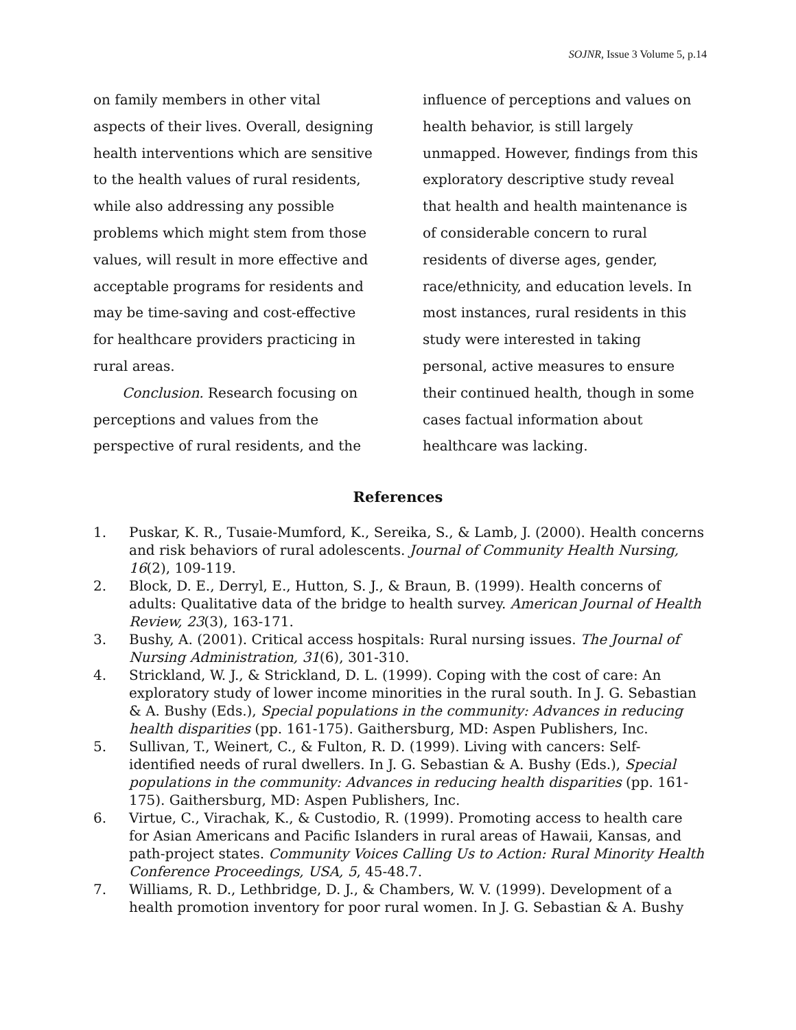SOJNR, Issue 3 Volume 5, p.14
on family members in other vital aspects of their lives. Overall, designing health interventions which are sensitive to the health values of rural residents, while also addressing any possible problems which might stem from those values, will result in more effective and acceptable programs for residents and may be time-saving and cost-effective for healthcare providers practicing in rural areas.
Conclusion. Research focusing on perceptions and values from the perspective of rural residents, and the
influence of perceptions and values on health behavior, is still largely unmapped. However, findings from this exploratory descriptive study reveal that health and health maintenance is of considerable concern to rural residents of diverse ages, gender, race/ethnicity, and education levels. In most instances, rural residents in this study were interested in taking personal, active measures to ensure their continued health, though in some cases factual information about healthcare was lacking.
References
1. Puskar, K. R., Tusaie-Mumford, K., Sereika, S., & Lamb, J. (2000). Health concerns and risk behaviors of rural adolescents. Journal of Community Health Nursing, 16(2), 109-119.
2. Block, D. E., Derryl, E., Hutton, S. J., & Braun, B. (1999). Health concerns of adults: Qualitative data of the bridge to health survey. American Journal of Health Review, 23(3), 163-171.
3. Bushy, A. (2001). Critical access hospitals: Rural nursing issues. The Journal of Nursing Administration, 31(6), 301-310.
4. Strickland, W. J., & Strickland, D. L. (1999). Coping with the cost of care: An exploratory study of lower income minorities in the rural south. In J. G. Sebastian & A. Bushy (Eds.), Special populations in the community: Advances in reducing health disparities (pp. 161-175). Gaithersburg, MD: Aspen Publishers, Inc.
5. Sullivan, T., Weinert, C., & Fulton, R. D. (1999). Living with cancers: Self-identified needs of rural dwellers. In J. G. Sebastian & A. Bushy (Eds.), Special populations in the community: Advances in reducing health disparities (pp. 161-175). Gaithersburg, MD: Aspen Publishers, Inc.
6. Virtue, C., Virachak, K., & Custodio, R. (1999). Promoting access to health care for Asian Americans and Pacific Islanders in rural areas of Hawaii, Kansas, and path-project states. Community Voices Calling Us to Action: Rural Minority Health Conference Proceedings, USA, 5, 45-48.7.
7. Williams, R. D., Lethbridge, D. J., & Chambers, W. V. (1999). Development of a health promotion inventory for poor rural women. In J. G. Sebastian & A. Bushy